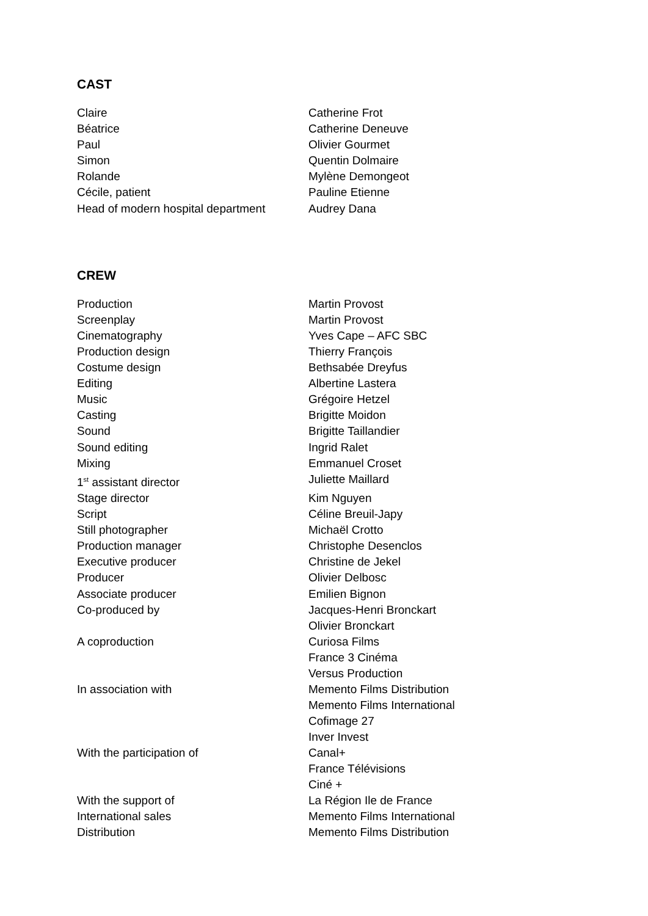CAST
| Claire | Catherine Frot |
| Béatrice | Catherine Deneuve |
| Paul | Olivier Gourmet |
| Simon | Quentin Dolmaire |
| Rolande | Mylène Demongeot |
| Cécile, patient | Pauline Etienne |
| Head of modern hospital department | Audrey Dana |
CREW
| Production | Martin Provost |
| Screenplay | Martin Provost |
| Cinematography | Yves Cape – AFC SBC |
| Production design | Thierry François |
| Costume design | Bethsabée Dreyfus |
| Editing | Albertine Lastera |
| Music | Grégoire Hetzel |
| Casting | Brigitte Moidon |
| Sound | Brigitte Taillandier |
| Sound editing | Ingrid Ralet |
| Mixing | Emmanuel Croset |
| 1<sup>st</sup> assistant director | Juliette Maillard |
| Stage director | Kim Nguyen |
| Script | Céline Breuil-Japy |
| Still photographer | Michaël Crotto |
| Production manager | Christophe Desenclos |
| Executive producer | Christine de Jekel |
| Producer | Olivier Delbosc |
| Associate producer | Emilien Bignon |
| Co-produced by | Jacques-Henri Bronckart Olivier Bronckart |
| A coproduction | Curiosa Films France 3 Cinéma Versus Production |
| In association with | Memento Films Distribution Memento Films International Cofimage 27 Inver Invest |
| With the participation of | Canal+ France Télévisions Ciné + |
| With the support of | La Région Ile de France |
| International sales | Memento Films International |
| Distribution | Memento Films Distribution |